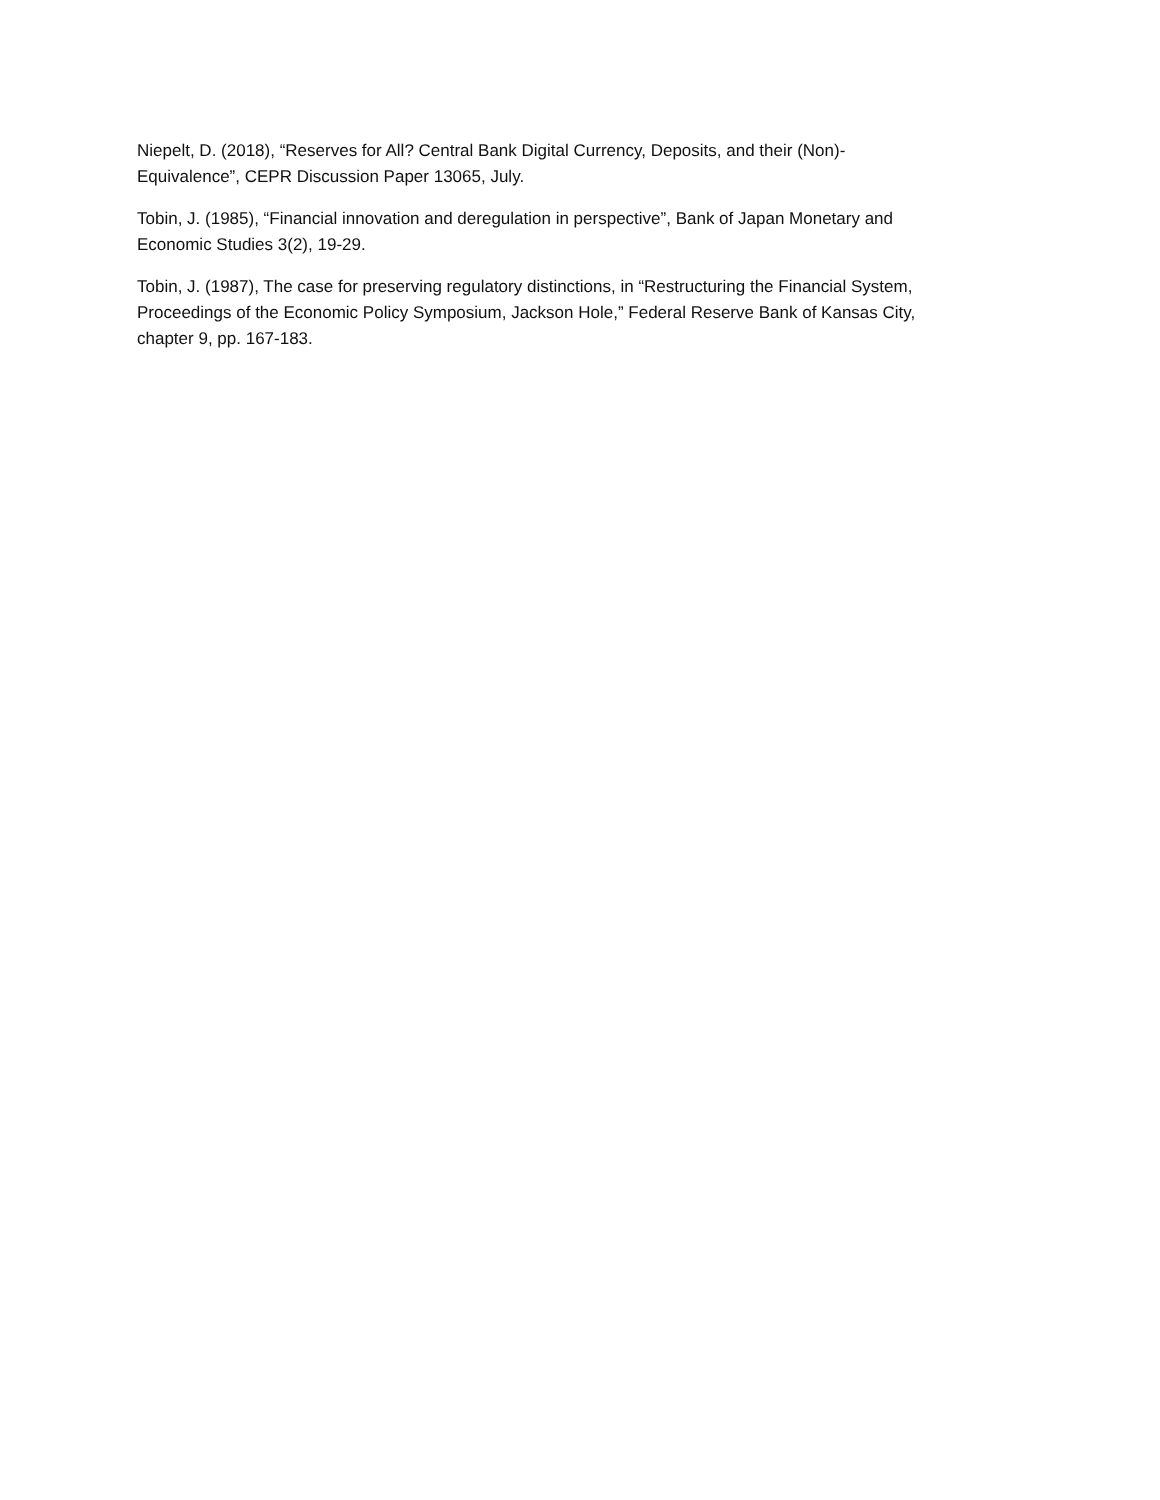Niepelt, D. (2018), “Reserves for All? Central Bank Digital Currency, Deposits, and their (Non)-
Equivalence”, CEPR Discussion Paper 13065, July.
Tobin, J. (1985), “Financial innovation and deregulation in perspective”, Bank of Japan Monetary and
Economic Studies 3(2), 19-29.
Tobin, J. (1987), The case for preserving regulatory distinctions, in “Restructuring the Financial System,
Proceedings of the Economic Policy Symposium, Jackson Hole,” Federal Reserve Bank of Kansas City,
chapter 9, pp. 167-183.